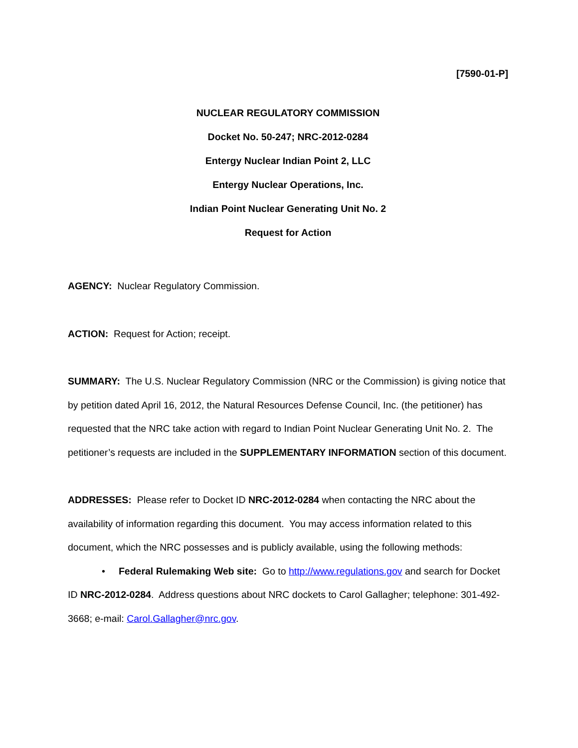[7590-01-P]
NUCLEAR REGULATORY COMMISSION
Docket No. 50-247; NRC-2012-0284
Entergy Nuclear Indian Point 2, LLC
Entergy Nuclear Operations, Inc.
Indian Point Nuclear Generating Unit No. 2
Request for Action
AGENCY: Nuclear Regulatory Commission.
ACTION: Request for Action; receipt.
SUMMARY: The U.S. Nuclear Regulatory Commission (NRC or the Commission) is giving notice that by petition dated April 16, 2012, the Natural Resources Defense Council, Inc. (the petitioner) has requested that the NRC take action with regard to Indian Point Nuclear Generating Unit No. 2. The petitioner’s requests are included in the SUPPLEMENTARY INFORMATION section of this document.
ADDRESSES: Please refer to Docket ID NRC-2012-0284 when contacting the NRC about the availability of information regarding this document. You may access information related to this document, which the NRC possesses and is publicly available, using the following methods:
• Federal Rulemaking Web site: Go to http://www.regulations.gov and search for Docket ID NRC-2012-0284. Address questions about NRC dockets to Carol Gallagher; telephone: 301-492-3668; e-mail: Carol.Gallagher@nrc.gov.